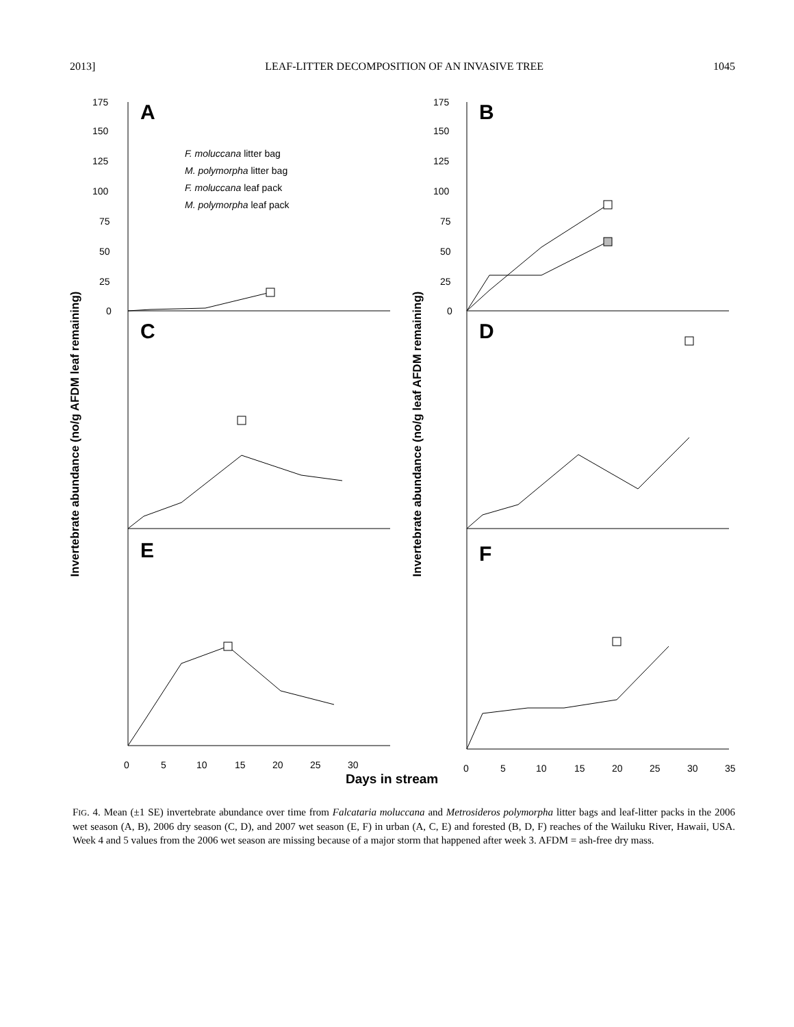2013] LEAF-LITTER DECOMPOSITION OF AN INVASIVE TREE 1045
Invertebrate abundance (no/g AFDM leaf remaining)
Invertebrate abundance (no/g leaf AFDM remaining)
A
B
C
D
E
F
F. moluccana litter bag
M. polymorpha litter bag
F. moluccana leaf pack
M. polymorpha leaf pack
Days in stream
175
150
125
100
75
50
25
0
175
150
125
100
75
50
25
0
0
5
10
15
20
25
30
0
5
10
15
20
25
30
35
FIG. 4. Mean (±1 SE) invertebrate abundance over time from Falcataria moluccana and Metrosideros polymorpha litter bags and leaf-litter packs in the 2006 wet season (A, B), 2006 dry season (C, D), and 2007 wet season (E, F) in urban (A, C, E) and forested (B, D, F) reaches of the Wailuku River, Hawaii, USA. Week 4 and 5 values from the 2006 wet season are missing because of a major storm that happened after week 3. AFDM = ash-free dry mass.